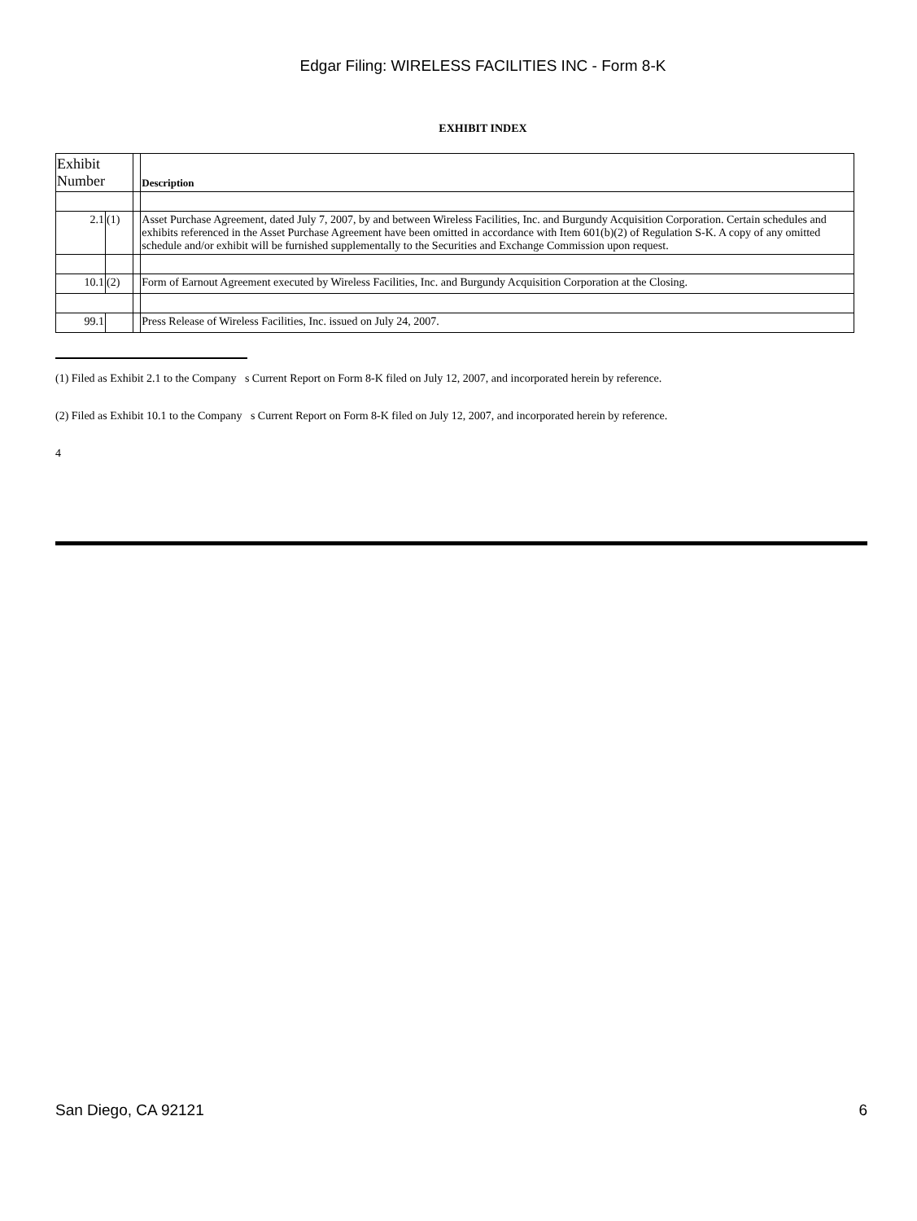Edgar Filing: WIRELESS FACILITIES INC - Form 8-K
EXHIBIT INDEX
| Exhibit Number | | | Description |
| 2.1 | (1) | | Asset Purchase Agreement, dated July 7, 2007, by and between Wireless Facilities, Inc. and Burgundy Acquisition Corporation. Certain schedules and exhibits referenced in the Asset Purchase Agreement have been omitted in accordance with Item 601(b)(2) of Regulation S-K. A copy of any omitted schedule and/or exhibit will be furnished supplementally to the Securities and Exchange Commission upon request. |
| 10.1 | (2) | | Form of Earnout Agreement executed by Wireless Facilities, Inc. and Burgundy Acquisition Corporation at the Closing. |
| 99.1 | | | Press Release of Wireless Facilities, Inc. issued on July 24, 2007. |
(1) Filed as Exhibit 2.1 to the Company s Current Report on Form 8-K filed on July 12, 2007, and incorporated herein by reference.
(2) Filed as Exhibit 10.1 to the Company s Current Report on Form 8-K filed on July 12, 2007, and incorporated herein by reference.
4
San Diego, CA 92121 6